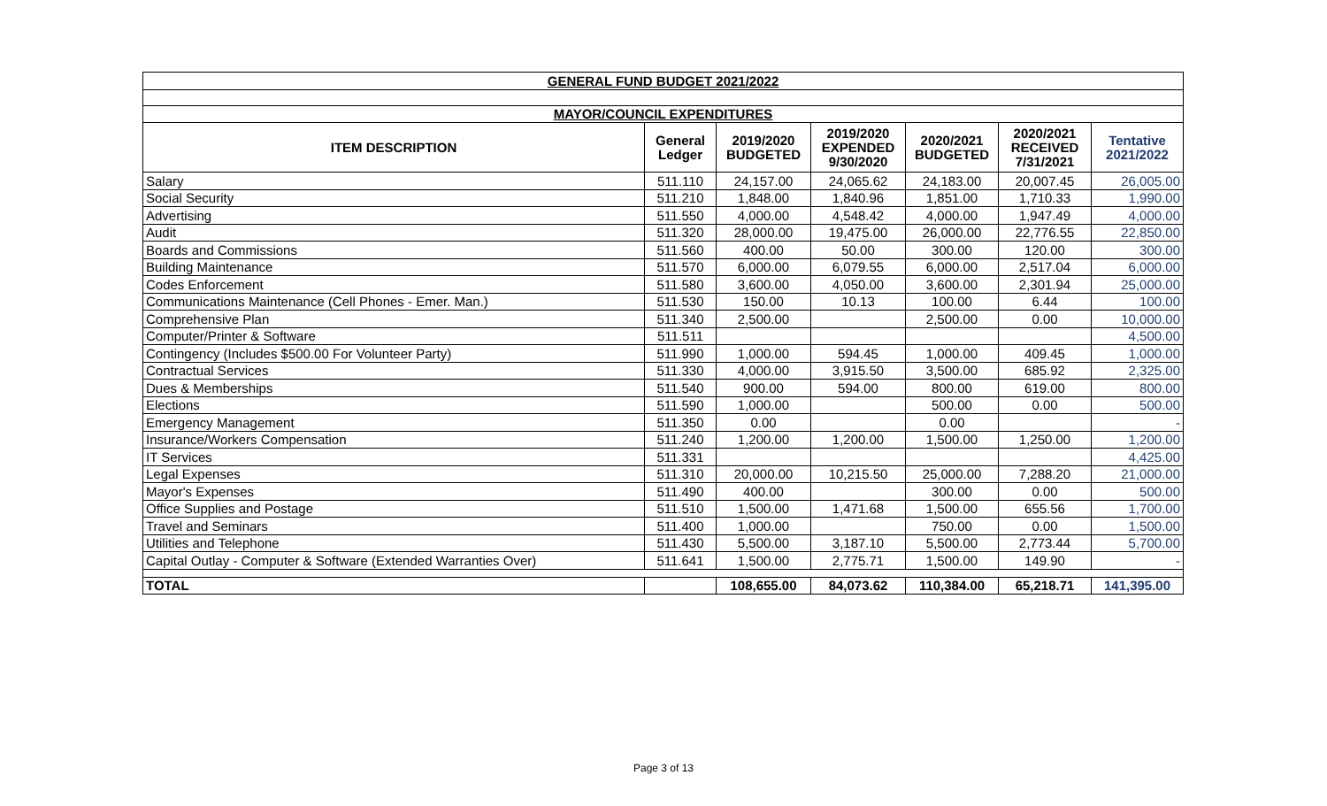| GENERAL FUND BUDGET 2021/2022 | | | | | | |
| MAYOR/COUNCIL EXPENDITURES | | | | | | |
| ITEM DESCRIPTION | General Ledger | 2019/2020 BUDGETED | 2019/2020 EXPENDED 9/30/2020 | 2020/2021 BUDGETED | 2020/2021 RECEIVED 7/31/2021 | Tentative 2021/2022 |
| Salary | 511.110 | 24,157.00 | 24,065.62 | 24,183.00 | 20,007.45 | 26,005.00 |
| Social Security | 511.210 | 1,848.00 | 1,840.96 | 1,851.00 | 1,710.33 | 1,990.00 |
| Advertising | 511.550 | 4,000.00 | 4,548.42 | 4,000.00 | 1,947.49 | 4,000.00 |
| Audit | 511.320 | 28,000.00 | 19,475.00 | 26,000.00 | 22,776.55 | 22,850.00 |
| Boards and Commissions | 511.560 | 400.00 | 50.00 | 300.00 | 120.00 | 300.00 |
| Building Maintenance | 511.570 | 6,000.00 | 6,079.55 | 6,000.00 | 2,517.04 | 6,000.00 |
| Codes Enforcement | 511.580 | 3,600.00 | 4,050.00 | 3,600.00 | 2,301.94 | 25,000.00 |
| Communications Maintenance (Cell Phones - Emer. Man.) | 511.530 | 150.00 | 10.13 | 100.00 | 6.44 | 100.00 |
| Comprehensive Plan | 511.340 | 2,500.00 | | 2,500.00 | 0.00 | 10,000.00 |
| Computer/Printer & Software | 511.511 | | | | | 4,500.00 |
| Contingency (Includes $500.00 For Volunteer Party) | 511.990 | 1,000.00 | 594.45 | 1,000.00 | 409.45 | 1,000.00 |
| Contractual Services | 511.330 | 4,000.00 | 3,915.50 | 3,500.00 | 685.92 | 2,325.00 |
| Dues & Memberships | 511.540 | 900.00 | 594.00 | 800.00 | 619.00 | 800.00 |
| Elections | 511.590 | 1,000.00 | | 500.00 | 0.00 | 500.00 |
| Emergency Management | 511.350 | 0.00 | | 0.00 | | - |
| Insurance/Workers Compensation | 511.240 | 1,200.00 | 1,200.00 | 1,500.00 | 1,250.00 | 1,200.00 |
| IT Services | 511.331 | | | | | 4,425.00 |
| Legal Expenses | 511.310 | 20,000.00 | 10,215.50 | 25,000.00 | 7,288.20 | 21,000.00 |
| Mayor's Expenses | 511.490 | 400.00 | | 300.00 | 0.00 | 500.00 |
| Office Supplies and Postage | 511.510 | 1,500.00 | 1,471.68 | 1,500.00 | 655.56 | 1,700.00 |
| Travel and Seminars | 511.400 | 1,000.00 | | 750.00 | 0.00 | 1,500.00 |
| Utilities and Telephone | 511.430 | 5,500.00 | 3,187.10 | 5,500.00 | 2,773.44 | 5,700.00 |
| Capital Outlay - Computer & Software (Extended Warranties Over) | 511.641 | 1,500.00 | 2,775.71 | 1,500.00 | 149.90 | - |
| TOTAL | | 108,655.00 | 84,073.62 | 110,384.00 | 65,218.71 | 141,395.00 |
Page 3 of 13